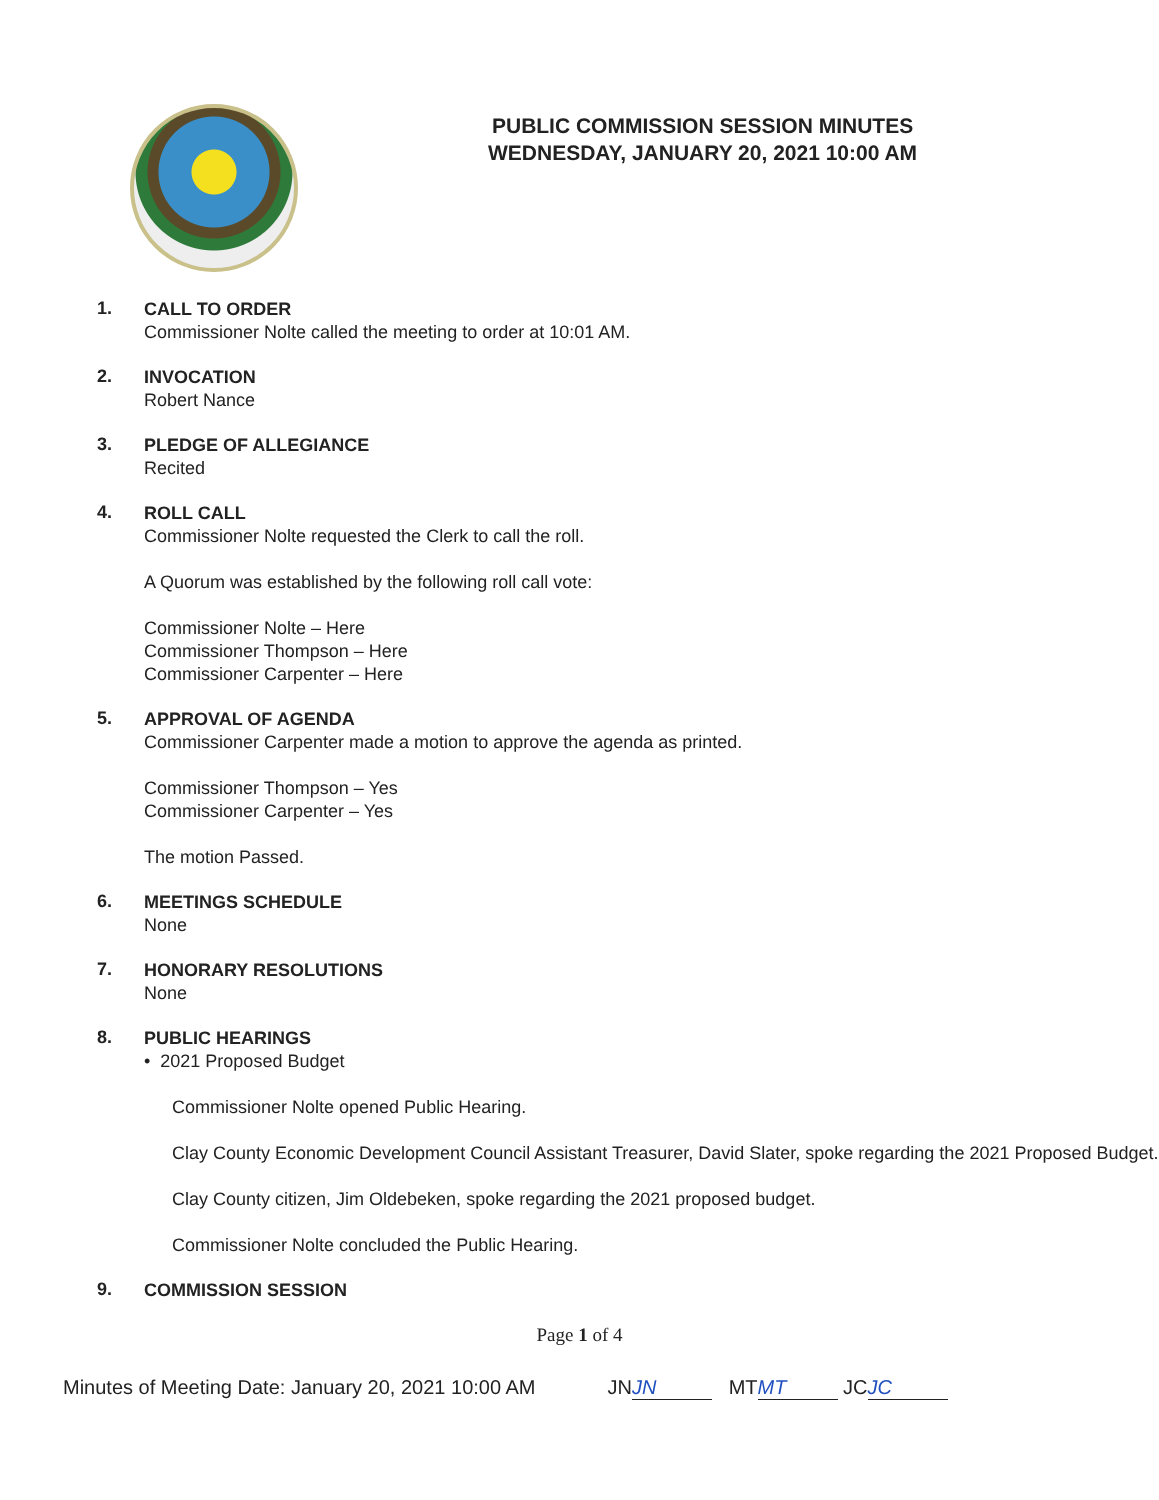PUBLIC COMMISSION SESSION MINUTES
WEDNESDAY, JANUARY 20, 2021 10:00 AM
1.
CALL TO ORDER
Commissioner Nolte called the meeting to order at 10:01 AM.
2.
INVOCATION
Robert Nance
3.
PLEDGE OF ALLEGIANCE
Recited
4.
ROLL CALL
Commissioner Nolte requested the Clerk to call the roll.
A Quorum was established by the following roll call vote:
Commissioner Nolte – Here
Commissioner Thompson – Here
Commissioner Carpenter – Here
5.
APPROVAL OF AGENDA
Commissioner Carpenter made a motion to approve the agenda as printed.
Commissioner Thompson – Yes
Commissioner Carpenter – Yes
The motion Passed.
6.
MEETINGS SCHEDULE
None
7.
HONORARY RESOLUTIONS
None
8.
PUBLIC HEARINGS
• 2021 Proposed Budget
Commissioner Nolte opened Public Hearing.
Clay County Economic Development Council Assistant Treasurer, David Slater, spoke regarding the 2021 Proposed Budget.
Clay County citizen, Jim Oldebeken, spoke regarding the 2021 proposed budget.
Commissioner Nolte concluded the Public Hearing.
9.
COMMISSION SESSION
Page 1 of 4
Minutes of Meeting Date: January 20, 2021 10:00 AM
JN JN MT MT JC JC